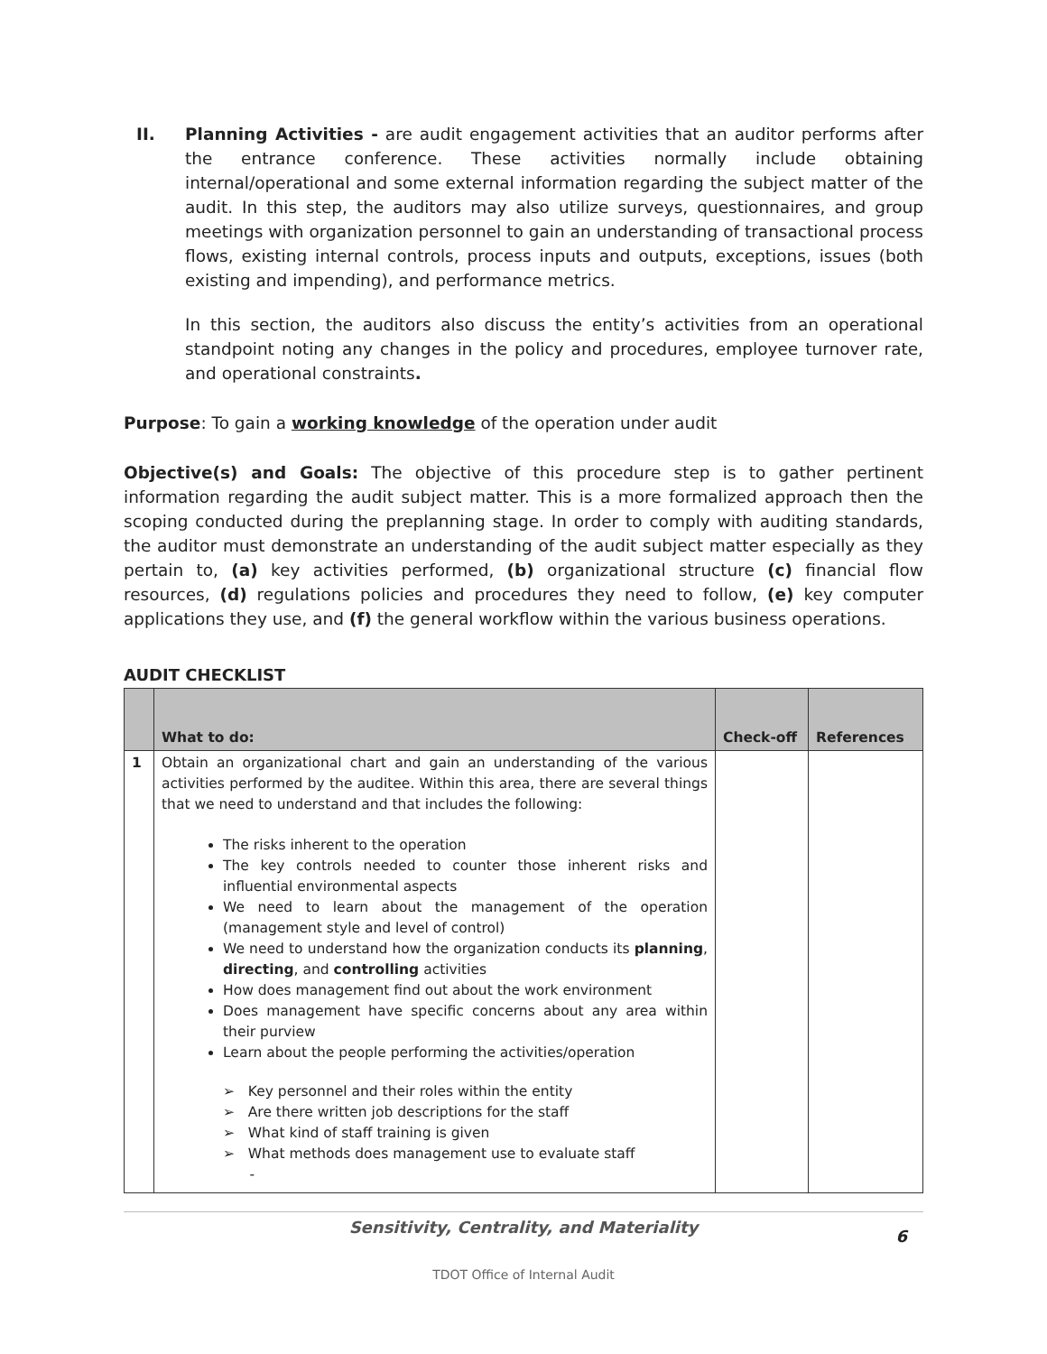II. Planning Activities - are audit engagement activities that an auditor performs after the entrance conference. These activities normally include obtaining internal/operational and some external information regarding the subject matter of the audit. In this step, the auditors may also utilize surveys, questionnaires, and group meetings with organization personnel to gain an understanding of transactional process flows, existing internal controls, process inputs and outputs, exceptions, issues (both existing and impending), and performance metrics.
In this section, the auditors also discuss the entity’s activities from an operational standpoint noting any changes in the policy and procedures, employee turnover rate, and operational constraints.
Purpose: To gain a working knowledge of the operation under audit
Objective(s) and Goals: The objective of this procedure step is to gather pertinent information regarding the audit subject matter. This is a more formalized approach then the scoping conducted during the preplanning stage. In order to comply with auditing standards, the auditor must demonstrate an understanding of the audit subject matter especially as they pertain to, (a) key activities performed, (b) organizational structure (c) financial flow resources, (d) regulations policies and procedures they need to follow, (e) key computer applications they use, and (f) the general workflow within the various business operations.
AUDIT CHECKLIST
| | What to do: | Check-off | References |
| --- | --- | --- | --- |
| 1 | Obtain an organizational chart and gain an understanding of the various activities performed by the auditee. Within this area, there are several things that we need to understand and that includes the following: The risks inherent to the operation The key controls needed to counter those inherent risks and influential environmental aspects We need to learn about the management of the operation (management style and level of control) We need to understand how the organization conducts its planning , directing , and controlling activities How does management find out about the work environment Does management have specific concerns about any area within their purview Learn about the people performing the activities/operation ➢ Key personnel and their roles within the entity ➢ Are there written job descriptions for the staff ➢ What kind of staff training is given ➢ What methods does management use to evaluate staff - | | |
Sensitivity, Centrality, and Materiality 6
TDOT Office of Internal Audit